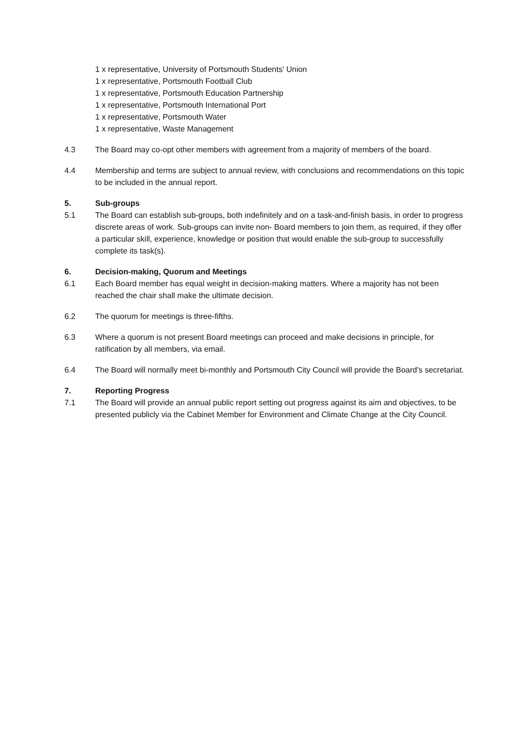1 x representative, University of Portsmouth Students' Union
1 x representative, Portsmouth Football Club
1 x representative, Portsmouth Education Partnership
1 x representative, Portsmouth International Port
1 x representative, Portsmouth Water
1 x representative, Waste Management
4.3 The Board may co-opt other members with agreement from a majority of members of the board.
4.4 Membership and terms are subject to annual review, with conclusions and recommendations on this topic to be included in the annual report.
5. Sub-groups
5.1 The Board can establish sub-groups, both indefinitely and on a task-and-finish basis, in order to progress discrete areas of work. Sub-groups can invite non- Board members to join them, as required, if they offer a particular skill, experience, knowledge or position that would enable the sub-group to successfully complete its task(s).
6. Decision-making, Quorum and Meetings
6.1 Each Board member has equal weight in decision-making matters. Where a majority has not been reached the chair shall make the ultimate decision.
6.2 The quorum for meetings is three-fifths.
6.3 Where a quorum is not present Board meetings can proceed and make decisions in principle, for ratification by all members, via email.
6.4 The Board will normally meet bi-monthly and Portsmouth City Council will provide the Board's secretariat.
7. Reporting Progress
7.1 The Board will provide an annual public report setting out progress against its aim and objectives, to be presented publicly via the Cabinet Member for Environment and Climate Change at the City Council.